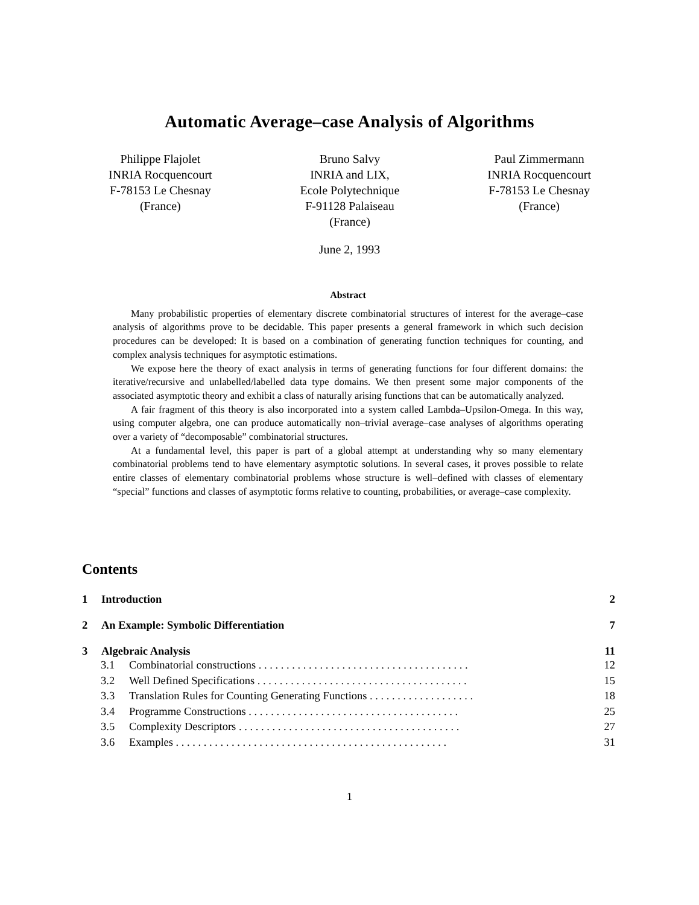Automatic Average–case Analysis of Algorithms
Philippe Flajolet
INRIA Rocquencourt
F-78153 Le Chesnay
(France)
Bruno Salvy
INRIA and LIX,
Ecole Polytechnique
F-91128 Palaiseau
(France)
Paul Zimmermann
INRIA Rocquencourt
F-78153 Le Chesnay
(France)
June 2, 1993
Abstract
Many probabilistic properties of elementary discrete combinatorial structures of interest for the average–case analysis of algorithms prove to be decidable. This paper presents a general framework in which such decision procedures can be developed: It is based on a combination of generating function techniques for counting, and complex analysis techniques for asymptotic estimations.
We expose here the theory of exact analysis in terms of generating functions for four different domains: the iterative/recursive and unlabelled/labelled data type domains. We then present some major components of the associated asymptotic theory and exhibit a class of naturally arising functions that can be automatically analyzed.
A fair fragment of this theory is also incorporated into a system called Lambda–Upsilon-Omega. In this way, using computer algebra, one can produce automatically non–trivial average–case analyses of algorithms operating over a variety of “decomposable” combinatorial structures.
At a fundamental level, this paper is part of a global attempt at understanding why so many elementary combinatorial problems tend to have elementary asymptotic solutions. In several cases, it proves possible to relate entire classes of elementary combinatorial problems whose structure is well–defined with classes of elementary “special” functions and classes of asymptotic forms relative to counting, probabilities, or average–case complexity.
Contents
1 Introduction 2
2 An Example: Symbolic Differentiation 7
3 Algebraic Analysis 11
3.1 Combinatorial constructions . . . . . . . . . . . . . . . . . . . . . . . . . . . . . . . . . . . . . . 12
3.2 Well Defined Specifications . . . . . . . . . . . . . . . . . . . . . . . . . . . . . . . . . . . . . . 15
3.3 Translation Rules for Counting Generating Functions . . . . . . . . . . . . . . . . . . . 18
3.4 Programme Constructions . . . . . . . . . . . . . . . . . . . . . . . . . . . . . . . . . . . . . . 25
3.5 Complexity Descriptors . . . . . . . . . . . . . . . . . . . . . . . . . . . . . . . . . . . . . . . . 27
3.6 Examples . . . . . . . . . . . . . . . . . . . . . . . . . . . . . . . . . . . . . . . . . . . . . . . . . 31
1